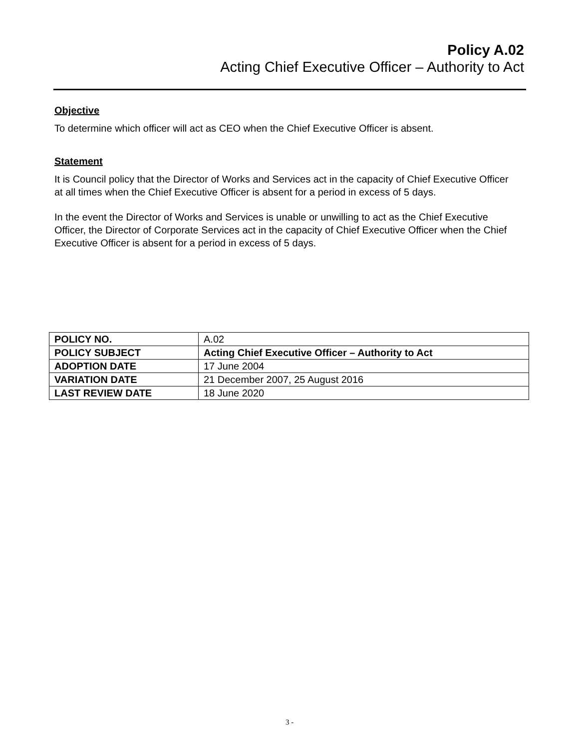Policy A.02
Acting Chief Executive Officer – Authority to Act
Objective
To determine which officer will act as CEO when the Chief Executive Officer is absent.
Statement
It is Council policy that the Director of Works and Services act in the capacity of Chief Executive Officer at all times when the Chief Executive Officer is absent for a period in excess of 5 days.
In the event the Director of Works and Services is unable or unwilling to act as the Chief Executive Officer, the Director of Corporate Services act in the capacity of Chief Executive Officer when the Chief Executive Officer is absent for a period in excess of 5 days.
| POLICY NO. | A.02 |
| POLICY SUBJECT | Acting Chief Executive Officer – Authority to Act |
| ADOPTION DATE | 17 June 2004 |
| VARIATION DATE | 21 December 2007, 25 August 2016 |
| LAST REVIEW DATE | 18 June 2020 |
3 -